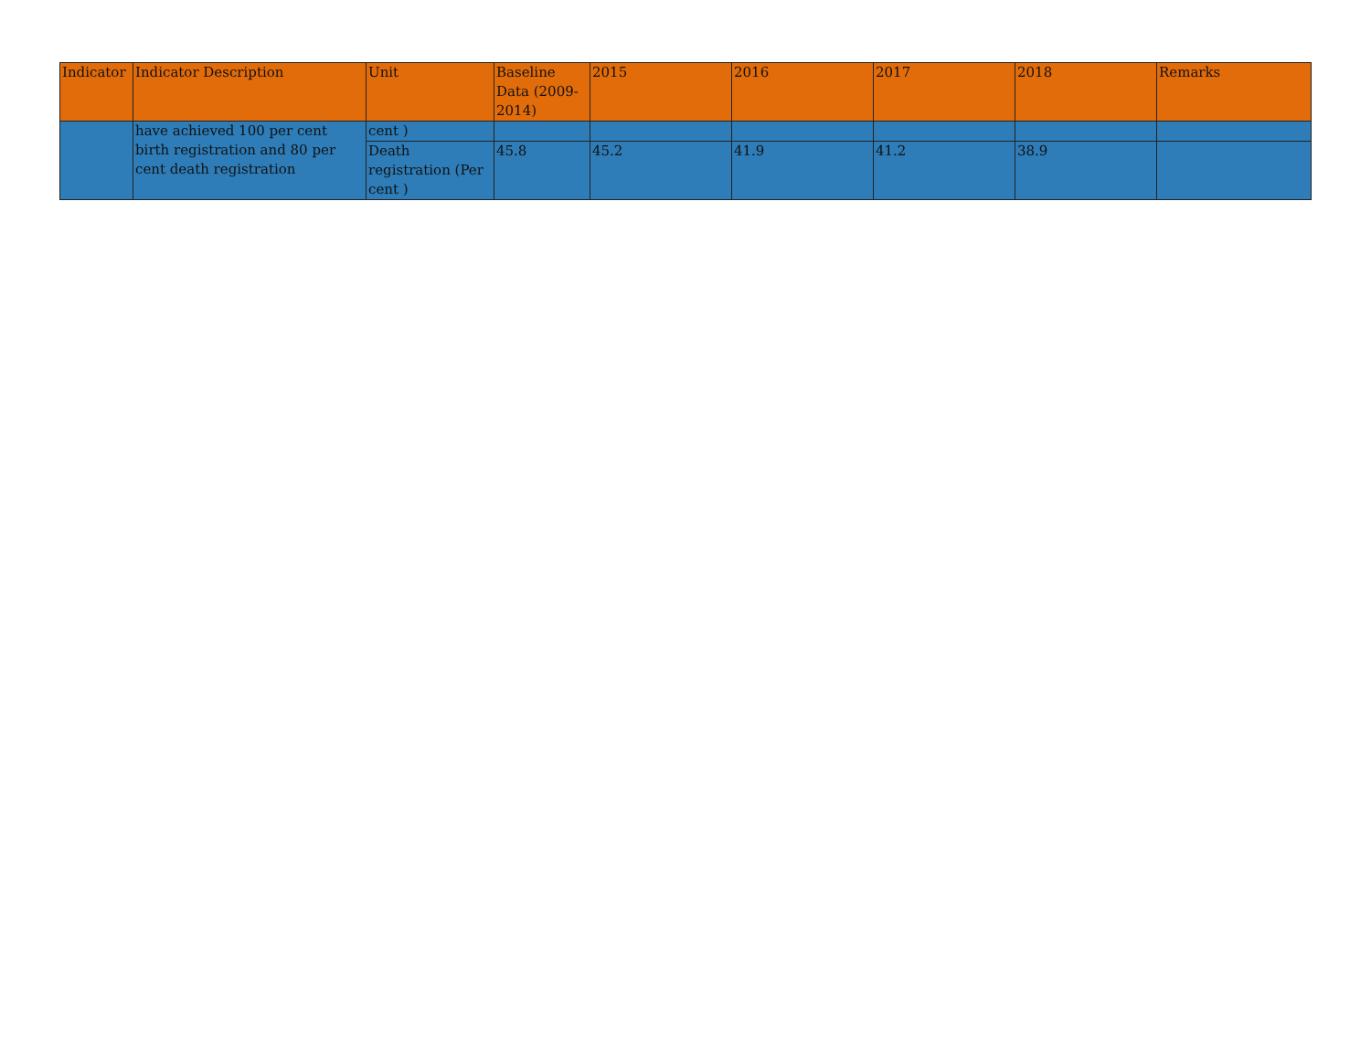| Indicator | Indicator Description | Unit | Baseline Data (2009-2014) | 2015 | 2016 | 2017 | 2018 | Remarks |
| --- | --- | --- | --- | --- | --- | --- | --- | --- |
| | have achieved 100 per cent birth registration and 80 per cent death registration | cent ) | | | | | | |
| | | Death registration (Per cent ) | 45.8 | 45.2 | 41.9 | 41.2 | 38.9 | |